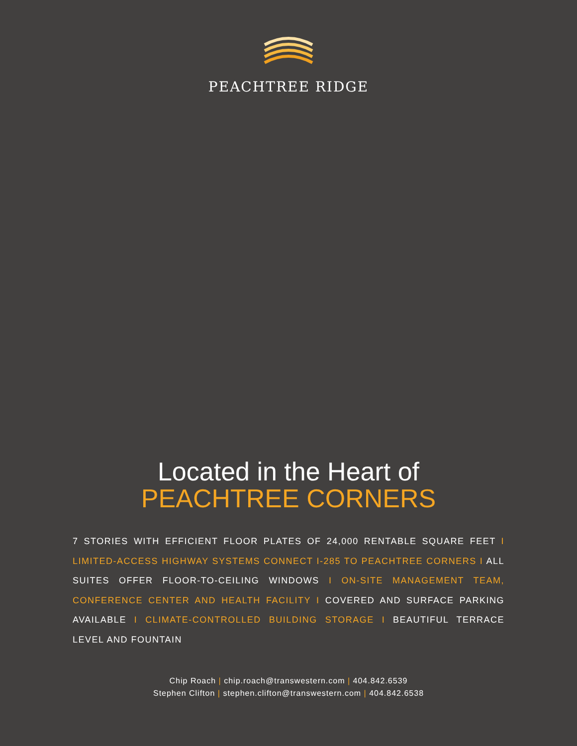PEACHTREE RIDGE
Located in the Heart of
PEACHTREE CORNERS
7 STORIES WITH EFFICIENT FLOOR PLATES OF 24,000 RENTABLE SQUARE FEET I LIMITED-ACCESS HIGHWAY SYSTEMS CONNECT I-285 TO PEACHTREE CORNERS I ALL SUITES OFFER FLOOR-TO-CEILING WINDOWS I ON-SITE MANAGEMENT TEAM, CONFERENCE CENTER AND HEALTH FACILITY I COVERED AND SURFACE PARKING AVAILABLE I CLIMATE-CONTROLLED BUILDING STORAGE I BEAUTIFUL TERRACE LEVEL AND FOUNTAIN
Chip Roach | chip.roach@transwestern.com | 404.842.6539
Stephen Clifton | stephen.clifton@transwestern.com | 404.842.6538